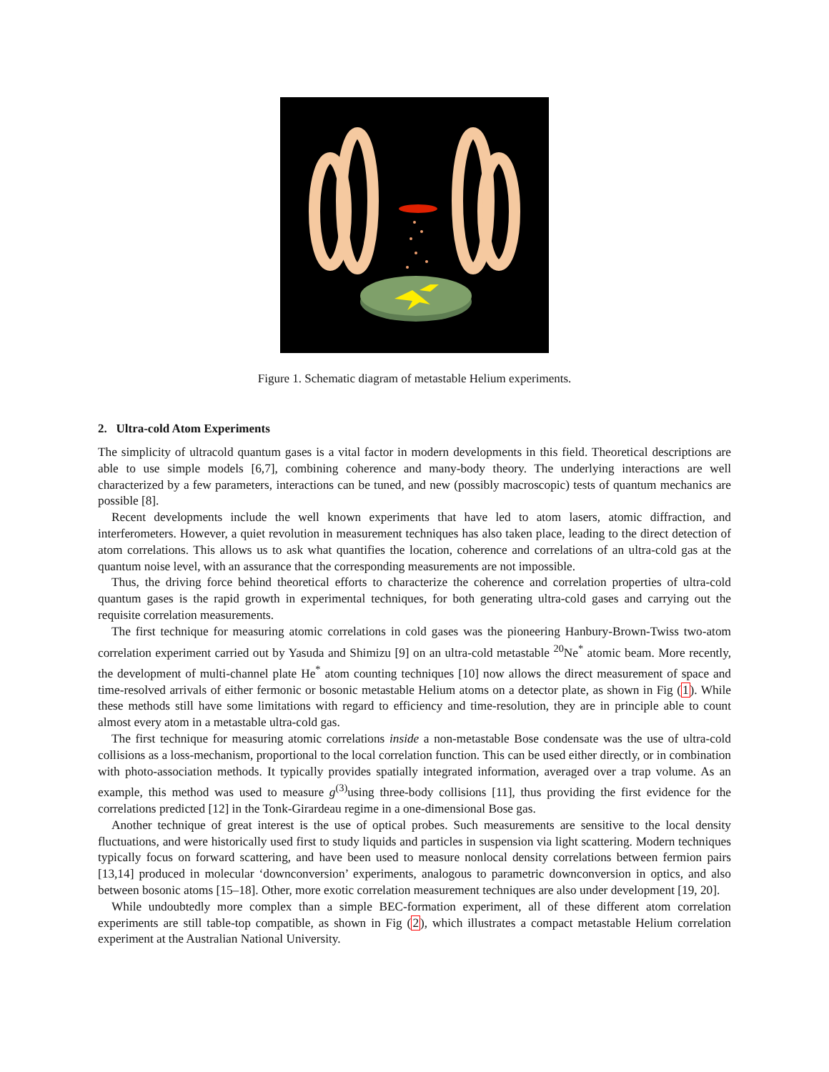Figure 1. Schematic diagram of metastable Helium experiments.
2. Ultra-cold Atom Experiments
The simplicity of ultracold quantum gases is a vital factor in modern developments in this field. Theoretical descriptions are able to use simple models [6,7], combining coherence and many-body theory. The underlying interactions are well characterized by a few parameters, interactions can be tuned, and new (possibly macroscopic) tests of quantum mechanics are possible [8].
Recent developments include the well known experiments that have led to atom lasers, atomic diffraction, and interferometers. However, a quiet revolution in measurement techniques has also taken place, leading to the direct detection of atom correlations. This allows us to ask what quantifies the location, coherence and correlations of an ultra-cold gas at the quantum noise level, with an assurance that the corresponding measurements are not impossible.
Thus, the driving force behind theoretical efforts to characterize the coherence and correlation properties of ultra-cold quantum gases is the rapid growth in experimental techniques, for both generating ultra-cold gases and carrying out the requisite correlation measurements.
The first technique for measuring atomic correlations in cold gases was the pioneering Hanbury-Brown-Twiss two-atom correlation experiment carried out by Yasuda and Shimizu [9] on an ultra-cold metastable <sup>20</sup>Ne<sup>*</sup> atomic beam. More recently, the development of multi-channel plate He<sup>*</sup> atom counting techniques [10] now allows the direct measurement of space and time-resolved arrivals of either fermonic or bosonic metastable Helium atoms on a detector plate, as shown in Fig (1). While these methods still have some limitations with regard to efficiency and time-resolution, they are in principle able to count almost every atom in a metastable ultra-cold gas.
The first technique for measuring atomic correlations inside a non-metastable Bose condensate was the use of ultra-cold collisions as a loss-mechanism, proportional to the local correlation function. This can be used either directly, or in combination with photo-association methods. It typically provides spatially integrated information, averaged over a trap volume. As an example, this method was used to measure g<sup>(3)</sup>using three-body collisions [11], thus providing the first evidence for the correlations predicted [12] in the Tonk-Girardeau regime in a one-dimensional Bose gas.
Another technique of great interest is the use of optical probes. Such measurements are sensitive to the local density fluctuations, and were historically used first to study liquids and particles in suspension via light scattering. Modern techniques typically focus on forward scattering, and have been used to measure nonlocal density correlations between fermion pairs [13,14] produced in molecular ‘downconversion’ experiments, analogous to parametric downconversion in optics, and also between bosonic atoms [15–18]. Other, more exotic correlation measurement techniques are also under development [19, 20].
While undoubtedly more complex than a simple BEC-formation experiment, all of these different atom correlation experiments are still table-top compatible, as shown in Fig (2), which illustrates a compact metastable Helium correlation experiment at the Australian National University.